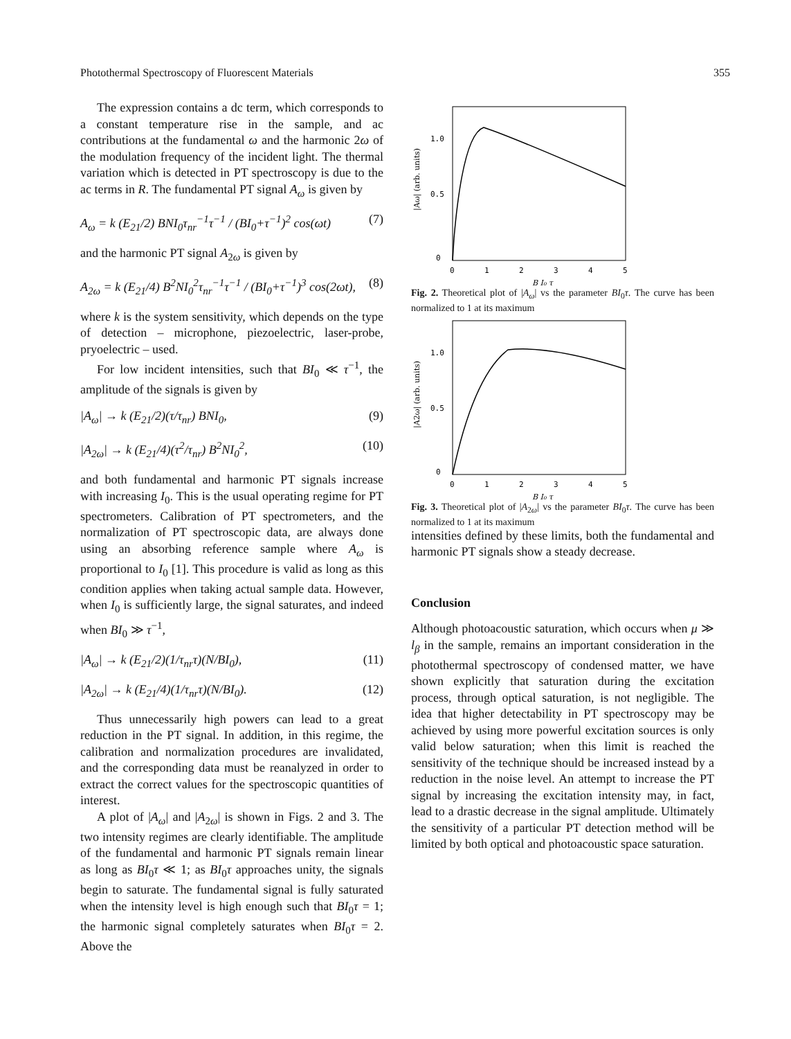Photothermal Spectroscopy of Fluorescent Materials 355
The expression contains a dc term, which corresponds to a constant temperature rise in the sample, and ac contributions at the fundamental ω and the harmonic 2ω of the modulation frequency of the incident light. The thermal variation which is detected in PT spectroscopy is due to the ac terms in R. The fundamental PT signal A<sub>ω</sub> is given by
A<sub>ω</sub> = k (E<sub>21</sub>/2) BNI<sub>0</sub>τ<sub>nr</sub><sup>−1</sup>τ<sup>−1</sup> / (BI<sub>0</sub>+τ<sup>−1</sup>)<sup>2</sup> cos(ωt) (7)
and the harmonic PT signal A<sub>2ω</sub> is given by
A<sub>2ω</sub> = k (E<sub>21</sub>/4) B<sup>2</sup>NI<sub>0</sub><sup>2</sup>τ<sub>nr</sub><sup>−1</sup>τ<sup>−1</sup> / (BI<sub>0</sub>+τ<sup>−1</sup>)<sup>3</sup> cos(2ωt), (8)
where k is the system sensitivity, which depends on the type of detection – microphone, piezoelectric, laser-probe, pryoelectric – used.
For low incident intensities, such that BI<sub>0</sub> ≪ τ<sup>−1</sup>, the amplitude of the signals is given by
|A<sub>ω</sub>| → k (E<sub>21</sub>/2)(τ/τ<sub>nr</sub>) BNI<sub>0</sub>, (9)
|A<sub>2ω</sub>| → k (E<sub>21</sub>/4)(τ<sup>2</sup>/τ<sub>nr</sub>) B<sup>2</sup>NI<sub>0</sub><sup>2</sup>, (10)
and both fundamental and harmonic PT signals increase with increasing I<sub>0</sub>. This is the usual operating regime for PT spectrometers. Calibration of PT spectrometers, and the normalization of PT spectroscopic data, are always done using an absorbing reference sample where A<sub>ω</sub> is proportional to I<sub>0</sub> [1]. This procedure is valid as long as this condition applies when taking actual sample data. However, when I<sub>0</sub> is sufficiently large, the signal saturates, and indeed when BI<sub>0</sub> ≫ τ<sup>−1</sup>,
|A<sub>ω</sub>| → k (E<sub>21</sub>/2)(1/τ<sub>nr</sub>τ)(N/BI<sub>0</sub>), (11)
|A<sub>2ω</sub>| → k (E<sub>21</sub>/4)(1/τ<sub>nr</sub>τ)(N/BI<sub>0</sub>). (12)
Thus unnecessarily high powers can lead to a great reduction in the PT signal. In addition, in this regime, the calibration and normalization procedures are invalidated, and the corresponding data must be reanalyzed in order to extract the correct values for the spectroscopic quantities of interest.
A plot of |A<sub>ω</sub>| and |A<sub>2ω</sub>| is shown in Figs. 2 and 3. The two intensity regimes are clearly identifiable. The amplitude of the fundamental and harmonic PT signals remain linear as long as BI<sub>0</sub>τ ≪ 1; as BI<sub>0</sub>τ approaches unity, the signals begin to saturate. The fundamental signal is fully saturated when the intensity level is high enough such that BI<sub>0</sub>τ = 1; the harmonic signal completely saturates when BI<sub>0</sub>τ = 2. Above the
1.0
0.5
0
0
1
2
3
4
5
B I₀ τ
|Aω| (arb. units)
Fig. 2. Theoretical plot of |A<sub>ω</sub>| vs the parameter BI<sub>0</sub>τ. The curve has been normalized to 1 at its maximum
1.0
0.5
0
0
1
2
3
4
5
B I₀ τ
|A2ω| (arb. units)
Fig. 3. Theoretical plot of |A<sub>2ω</sub>| vs the parameter BI<sub>0</sub>τ. The curve has been normalized to 1 at its maximum
intensities defined by these limits, both the fundamental and harmonic PT signals show a steady decrease.
Conclusion
Although photoacoustic saturation, which occurs when μ ≫ l<sub>β</sub> in the sample, remains an important consideration in the photothermal spectroscopy of condensed matter, we have shown explicitly that saturation during the excitation process, through optical saturation, is not negligible. The idea that higher detectability in PT spectroscopy may be achieved by using more powerful excitation sources is only valid below saturation; when this limit is reached the sensitivity of the technique should be increased instead by a reduction in the noise level. An attempt to increase the PT signal by increasing the excitation intensity may, in fact, lead to a drastic decrease in the signal amplitude. Ultimately the sensitivity of a particular PT detection method will be limited by both optical and photoacoustic space saturation.